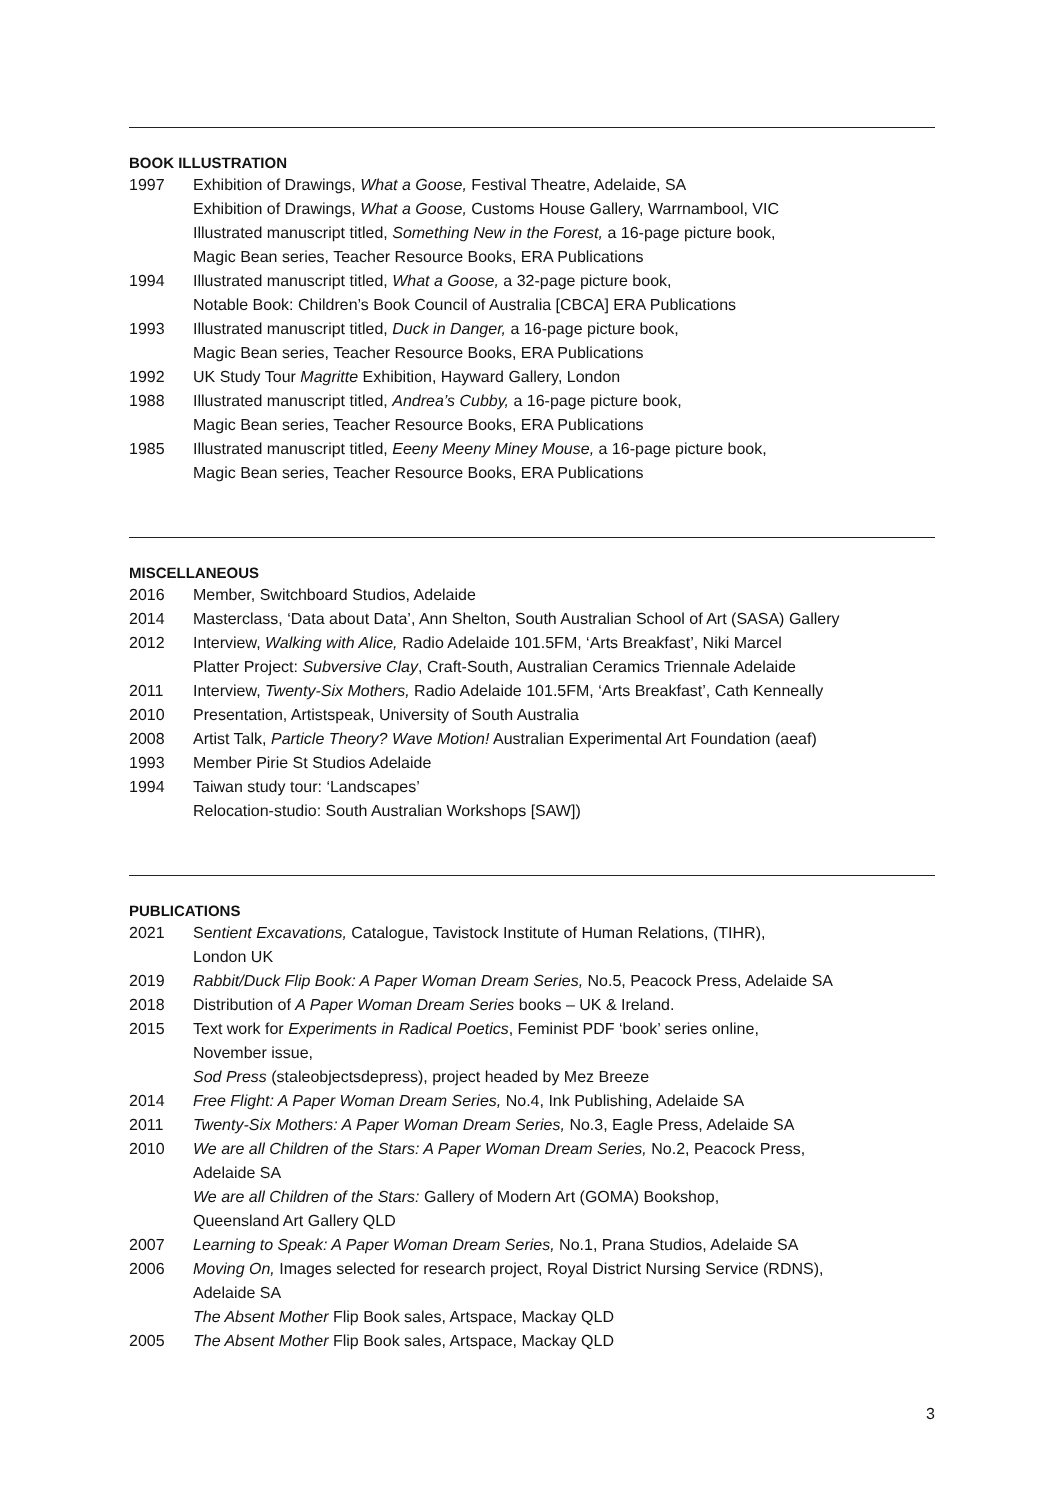BOOK ILLUSTRATION
1997 Exhibition of Drawings, What a Goose, Festival Theatre, Adelaide, SA
Exhibition of Drawings, What a Goose, Customs House Gallery, Warrnambool, VIC
Illustrated manuscript titled, Something New in the Forest, a 16-page picture book,
Magic Bean series, Teacher Resource Books, ERA Publications
1994 Illustrated manuscript titled, What a Goose, a 32-page picture book,
Notable Book: Children’s Book Council of Australia [CBCA] ERA Publications
1993 Illustrated manuscript titled, Duck in Danger, a 16-page picture book,
Magic Bean series, Teacher Resource Books, ERA Publications
1992 UK Study Tour Magritte Exhibition, Hayward Gallery, London
1988 Illustrated manuscript titled, Andrea’s Cubby, a 16-page picture book,
Magic Bean series, Teacher Resource Books, ERA Publications
1985 Illustrated manuscript titled, Eeeny Meeny Miney Mouse, a 16-page picture book,
Magic Bean series, Teacher Resource Books, ERA Publications
MISCELLANEOUS
2016 Member, Switchboard Studios, Adelaide
2014 Masterclass, ‘Data about Data’, Ann Shelton, South Australian School of Art (SASA) Gallery
2012 Interview, Walking with Alice, Radio Adelaide 101.5FM, ‘Arts Breakfast’, Niki Marcel
Platter Project: Subversive Clay, Craft-South, Australian Ceramics Triennale Adelaide
2011 Interview, Twenty-Six Mothers, Radio Adelaide 101.5FM, ‘Arts Breakfast’, Cath Kenneally
2010 Presentation, Artistspeak, University of South Australia
2008 Artist Talk, Particle Theory? Wave Motion! Australian Experimental Art Foundation (aeaf)
1993 Member Pirie St Studios Adelaide
1994 Taiwan study tour: ‘Landscapes’
Relocation-studio: South Australian Workshops [SAW])
PUBLICATIONS
2021 Sentient Excavations, Catalogue, Tavistock Institute of Human Relations, (TIHR),
London UK
2019 Rabbit/Duck Flip Book: A Paper Woman Dream Series, No.5, Peacock Press, Adelaide SA
2018 Distribution of A Paper Woman Dream Series books – UK & Ireland.
2015 Text work for Experiments in Radical Poetics, Feminist PDF ‘book’ series online,
November issue,
Sod Press (staleobjectsdepress), project headed by Mez Breeze
2014 Free Flight: A Paper Woman Dream Series, No.4, Ink Publishing, Adelaide SA
2011 Twenty-Six Mothers: A Paper Woman Dream Series, No.3, Eagle Press, Adelaide SA
2010 We are all Children of the Stars: A Paper Woman Dream Series, No.2, Peacock Press,
Adelaide SA
We are all Children of the Stars: Gallery of Modern Art (GOMA) Bookshop,
Queensland Art Gallery QLD
2007 Learning to Speak: A Paper Woman Dream Series, No.1, Prana Studios, Adelaide SA
2006 Moving On, Images selected for research project, Royal District Nursing Service (RDNS),
Adelaide SA
The Absent Mother Flip Book sales, Artspace, Mackay QLD
2005 The Absent Mother Flip Book sales, Artspace, Mackay QLD
3